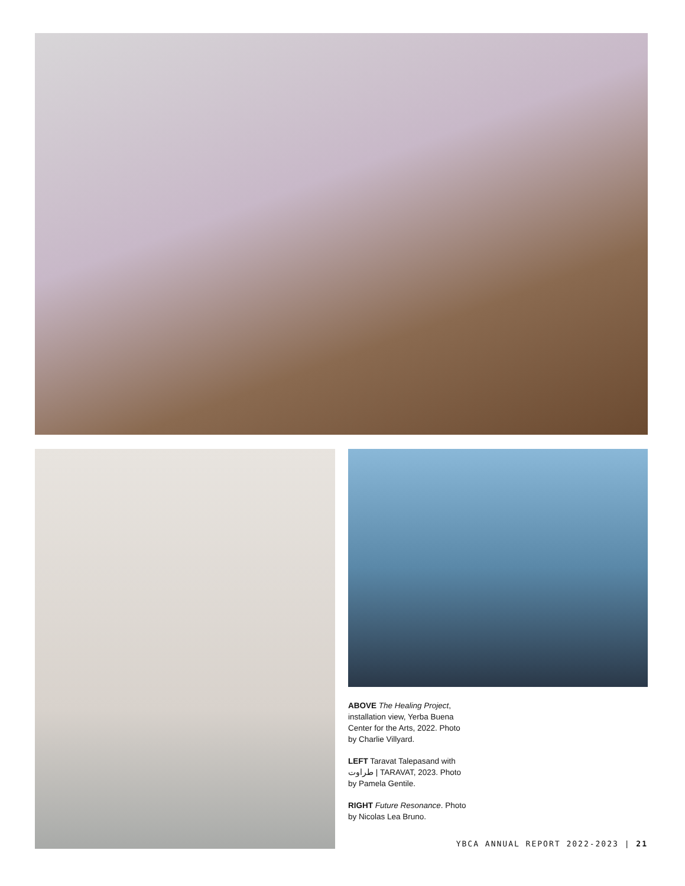ABOVE The Healing Project, installation view, Yerba Buena Center for the Arts, 2022. Photo by Charlie Villyard.
LEFT Taravat Talepasand with طراوت | TARAVAT, 2023. Photo by Pamela Gentile.
RIGHT Future Resonance. Photo by Nicolas Lea Bruno.
YBCA ANNUAL REPORT 2022-2023 | 21